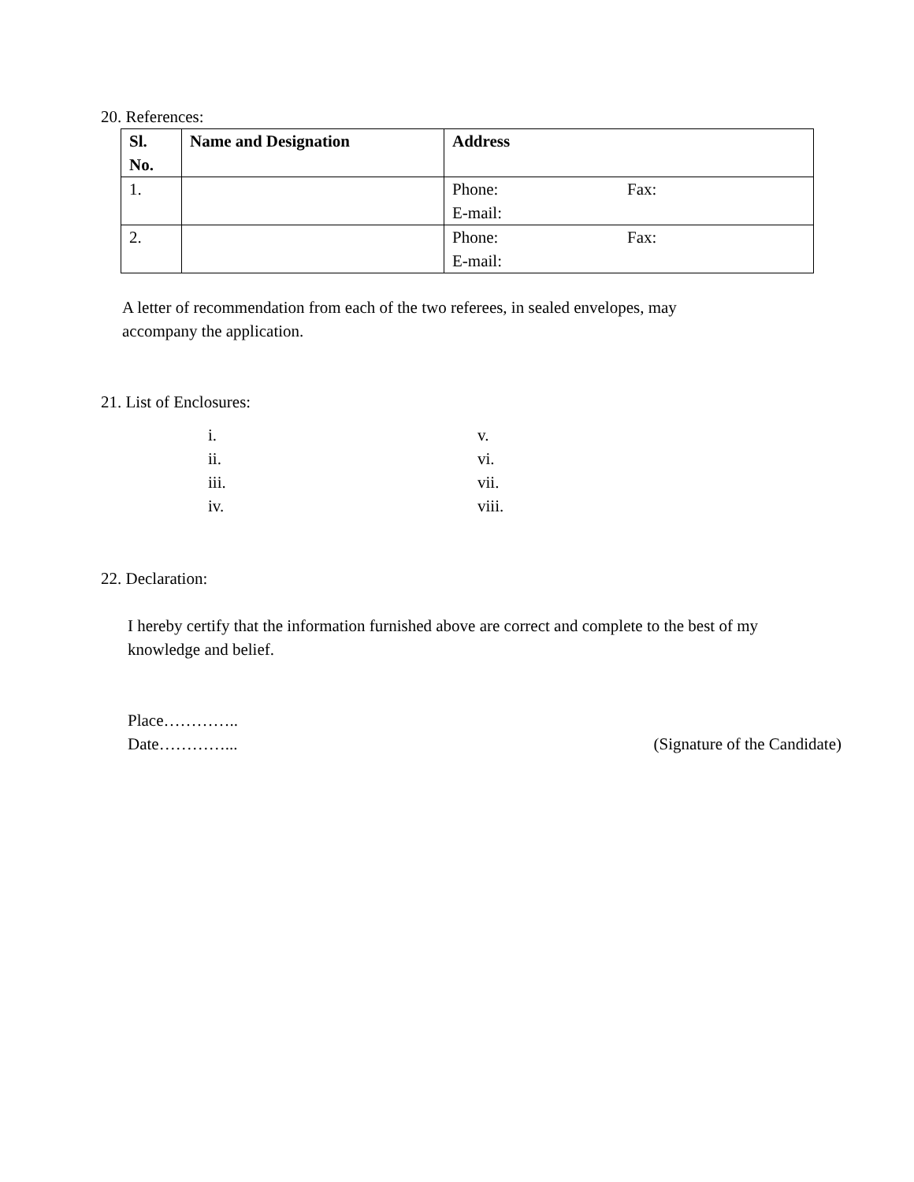20. References:
| Sl. No. | Name and Designation | Address |
| --- | --- | --- |
| 1. | | Phone: Fax: E-mail: |
| 2. | | Phone: Fax: E-mail: |
A letter of recommendation from each of the two referees, in sealed envelopes, may
accompany the application.
21. List of Enclosures:
i.
ii.
iii.
iv.
v.
vi.
vii.
viii.
22. Declaration:
I hereby certify that the information furnished above are correct and complete to the best of my
knowledge and belief.
Place…………..
Date…………... (Signature of the Candidate)